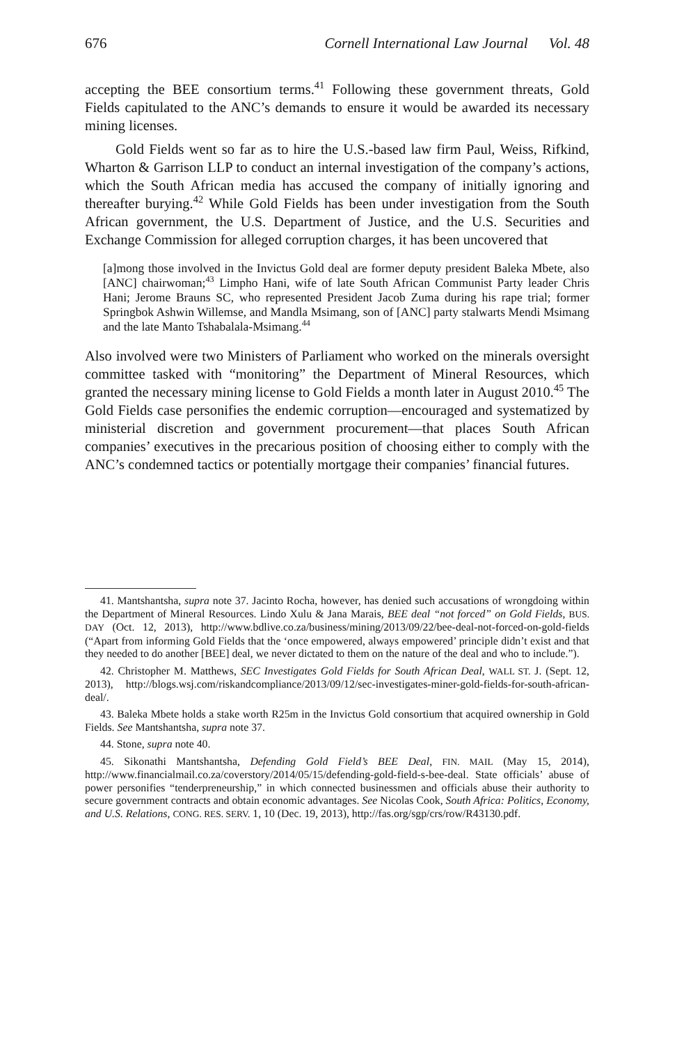676 Cornell International Law Journal Vol. 48
accepting the BEE consortium terms.<sup>41</sup> Following these government threats, Gold Fields capitulated to the ANC’s demands to ensure it would be awarded its necessary mining licenses.
Gold Fields went so far as to hire the U.S.-based law firm Paul, Weiss, Rifkind, Wharton & Garrison LLP to conduct an internal investigation of the company’s actions, which the South African media has accused the company of initially ignoring and thereafter burying.<sup>42</sup> While Gold Fields has been under investigation from the South African government, the U.S. Department of Justice, and the U.S. Securities and Exchange Commission for alleged corruption charges, it has been uncovered that
[a]mong those involved in the Invictus Gold deal are former deputy president Baleka Mbete, also [ANC] chairwoman;<sup>43</sup> Limpho Hani, wife of late South African Communist Party leader Chris Hani; Jerome Brauns SC, who represented President Jacob Zuma during his rape trial; former Springbok Ashwin Willemse, and Mandla Msimang, son of [ANC] party stalwarts Mendi Msimang and the late Manto Tshabalala-Msimang.<sup>44</sup>
Also involved were two Ministers of Parliament who worked on the minerals oversight committee tasked with “monitoring” the Department of Mineral Resources, which granted the necessary mining license to Gold Fields a month later in August 2010.<sup>45</sup> The Gold Fields case personifies the endemic corruption—encouraged and systematized by ministerial discretion and government procurement—that places South African companies’ executives in the precarious position of choosing either to comply with the ANC’s condemned tactics or potentially mortgage their companies’ financial futures.
41. Mantshantsha, supra note 37. Jacinto Rocha, however, has denied such accusations of wrongdoing within the Department of Mineral Resources. Lindo Xulu & Jana Marais, BEE deal “not forced” on Gold Fields, BUS. DAY (Oct. 12, 2013), http://www.bdlive.co.za/business/mining/2013/09/22/bee-deal-not-forced-on-gold-fields (“Apart from informing Gold Fields that the ‘once empowered, always empowered’ principle didn’t exist and that they needed to do another [BEE] deal, we never dictated to them on the nature of the deal and who to include.”).
42. Christopher M. Matthews, SEC Investigates Gold Fields for South African Deal, WALL ST. J. (Sept. 12, 2013), http://blogs.wsj.com/riskandcompliance/2013/09/12/sec-investigates-miner-gold-fields-for-south-african-deal/.
43. Baleka Mbete holds a stake worth R25m in the Invictus Gold consortium that acquired ownership in Gold Fields. See Mantshantsha, supra note 37.
44. Stone, supra note 40.
45. Sikonathi Mantshantsha, Defending Gold Field’s BEE Deal, FIN. MAIL (May 15, 2014), http://www.financialmail.co.za/coverstory/2014/05/15/defending-gold-field-s-bee-deal. State officials’ abuse of power personifies “tenderpreneurship,” in which connected businessmen and officials abuse their authority to secure government contracts and obtain economic advantages. See Nicolas Cook, South Africa: Politics, Economy, and U.S. Relations, CONG. RES. SERV. 1, 10 (Dec. 19, 2013), http://fas.org/sgp/crs/row/R43130.pdf.